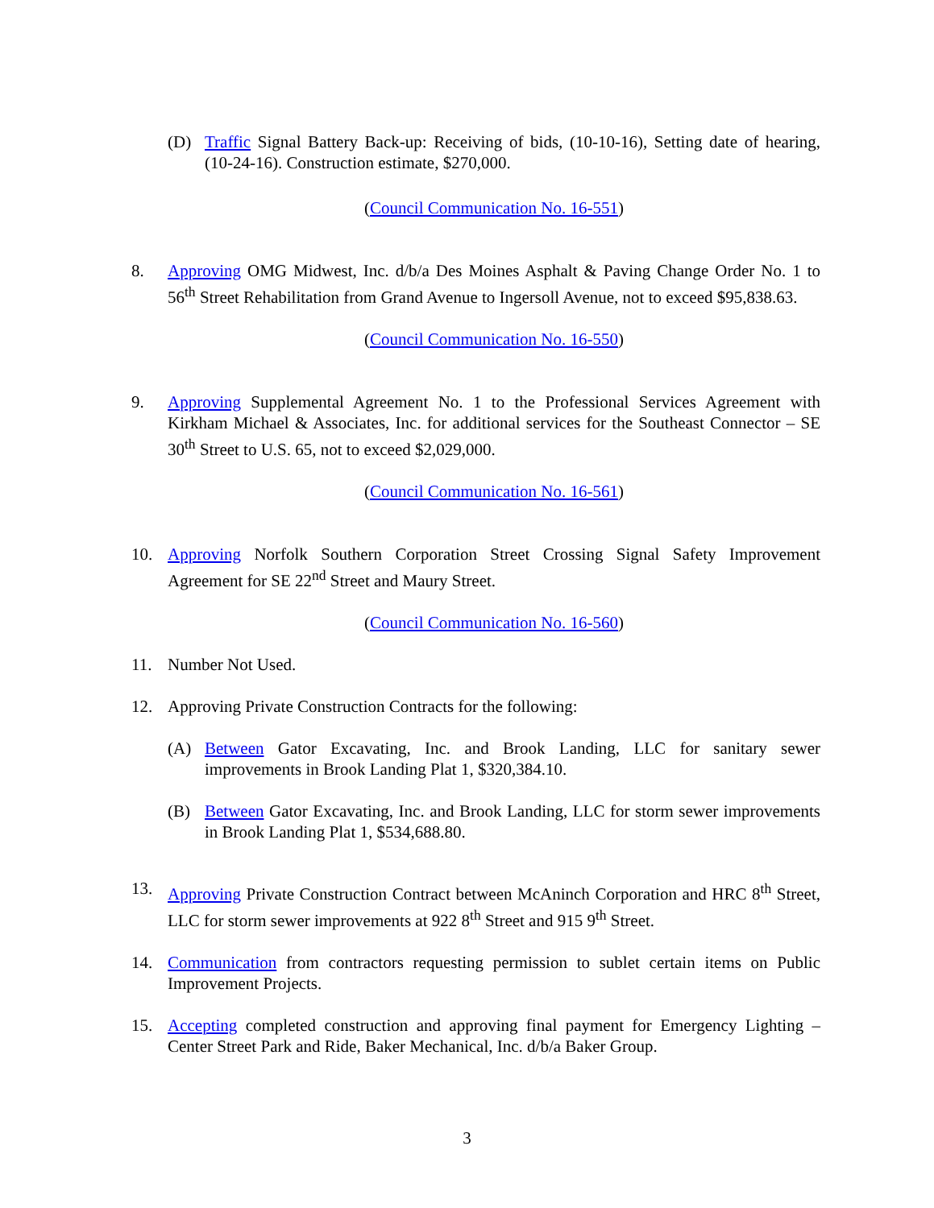(D) Traffic Signal Battery Back-up: Receiving of bids, (10-10-16), Setting date of hearing, (10-24-16). Construction estimate, $270,000.
(Council Communication No. 16-551)
8. Approving OMG Midwest, Inc. d/b/a Des Moines Asphalt & Paving Change Order No. 1 to 56<sup>th</sup> Street Rehabilitation from Grand Avenue to Ingersoll Avenue, not to exceed $95,838.63.
(Council Communication No. 16-550)
9. Approving Supplemental Agreement No. 1 to the Professional Services Agreement with Kirkham Michael & Associates, Inc. for additional services for the Southeast Connector – SE 30<sup>th</sup> Street to U.S. 65, not to exceed $2,029,000.
(Council Communication No. 16-561)
10. Approving Norfolk Southern Corporation Street Crossing Signal Safety Improvement Agreement for SE 22<sup>nd</sup> Street and Maury Street.
(Council Communication No. 16-560)
11. Number Not Used.
12. Approving Private Construction Contracts for the following:
(A) Between Gator Excavating, Inc. and Brook Landing, LLC for sanitary sewer improvements in Brook Landing Plat 1, $320,384.10.
(B) Between Gator Excavating, Inc. and Brook Landing, LLC for storm sewer improvements in Brook Landing Plat 1, $534,688.80.
13. Approving Private Construction Contract between McAninch Corporation and HRC 8<sup>th</sup> Street, LLC for storm sewer improvements at 922 8<sup>th</sup> Street and 915 9<sup>th</sup> Street.
14. Communication from contractors requesting permission to sublet certain items on Public Improvement Projects.
15. Accepting completed construction and approving final payment for Emergency Lighting – Center Street Park and Ride, Baker Mechanical, Inc. d/b/a Baker Group.
3